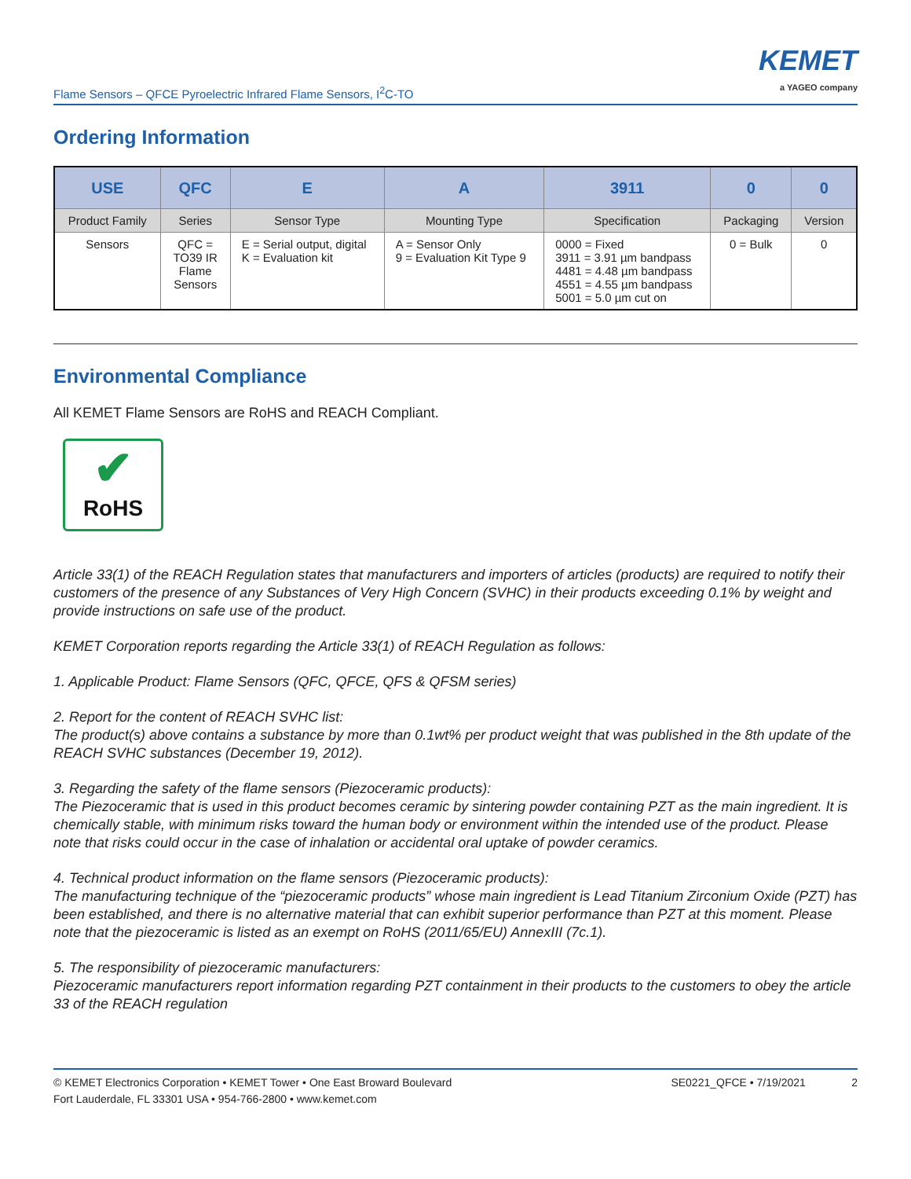Flame Sensors – QFCE Pyroelectric Infrared Flame Sensors, I<sup>2</sup>C-TO
KEMET
a YAGEO company
Ordering Information
| USE | QFC | E | A | 3911 | 0 | 0 |
| --- | --- | --- | --- | --- | --- | --- |
| Product Family | Series | Sensor Type | Mounting Type | Specification | Packaging | Version |
| Sensors | QFC = TO39 IR Flame Sensors | E = Serial output, digital K = Evaluation kit | A = Sensor Only 9 = Evaluation Kit Type 9 | 0000 = Fixed 3911 = 3.91 µm bandpass 4481 = 4.48 µm bandpass 4551 = 4.55 µm bandpass 5001 = 5.0 µm cut on | 0 = Bulk | 0 |
Environmental Compliance
All KEMET Flame Sensors are RoHS and REACH Compliant.
✔
RoHS
Article 33(1) of the REACH Regulation states that manufacturers and importers of articles (products) are required to notify their customers of the presence of any Substances of Very High Concern (SVHC) in their products exceeding 0.1% by weight and provide instructions on safe use of the product.
KEMET Corporation reports regarding the Article 33(1) of REACH Regulation as follows:
1. Applicable Product: Flame Sensors (QFC, QFCE, QFS & QFSM series)
2. Report for the content of REACH SVHC list:
The product(s) above contains a substance by more than 0.1wt% per product weight that was published in the 8th update of the REACH SVHC substances (December 19, 2012).
3. Regarding the safety of the flame sensors (Piezoceramic products):
The Piezoceramic that is used in this product becomes ceramic by sintering powder containing PZT as the main ingredient. It is chemically stable, with minimum risks toward the human body or environment within the intended use of the product. Please note that risks could occur in the case of inhalation or accidental oral uptake of powder ceramics.
4. Technical product information on the flame sensors (Piezoceramic products):
The manufacturing technique of the “piezoceramic products” whose main ingredient is Lead Titanium Zirconium Oxide (PZT) has been established, and there is no alternative material that can exhibit superior performance than PZT at this moment. Please note that the piezoceramic is listed as an exempt on RoHS (2011/65/EU) AnnexIII (7c.1).
5. The responsibility of piezoceramic manufacturers:
Piezoceramic manufacturers report information regarding PZT containment in their products to the customers to obey the article 33 of the REACH regulation
© KEMET Electronics Corporation • KEMET Tower • One East Broward Boulevard
Fort Lauderdale, FL 33301 USA • 954-766-2800 • www.kemet.com
SE0221_QFCE • 7/19/2021 2